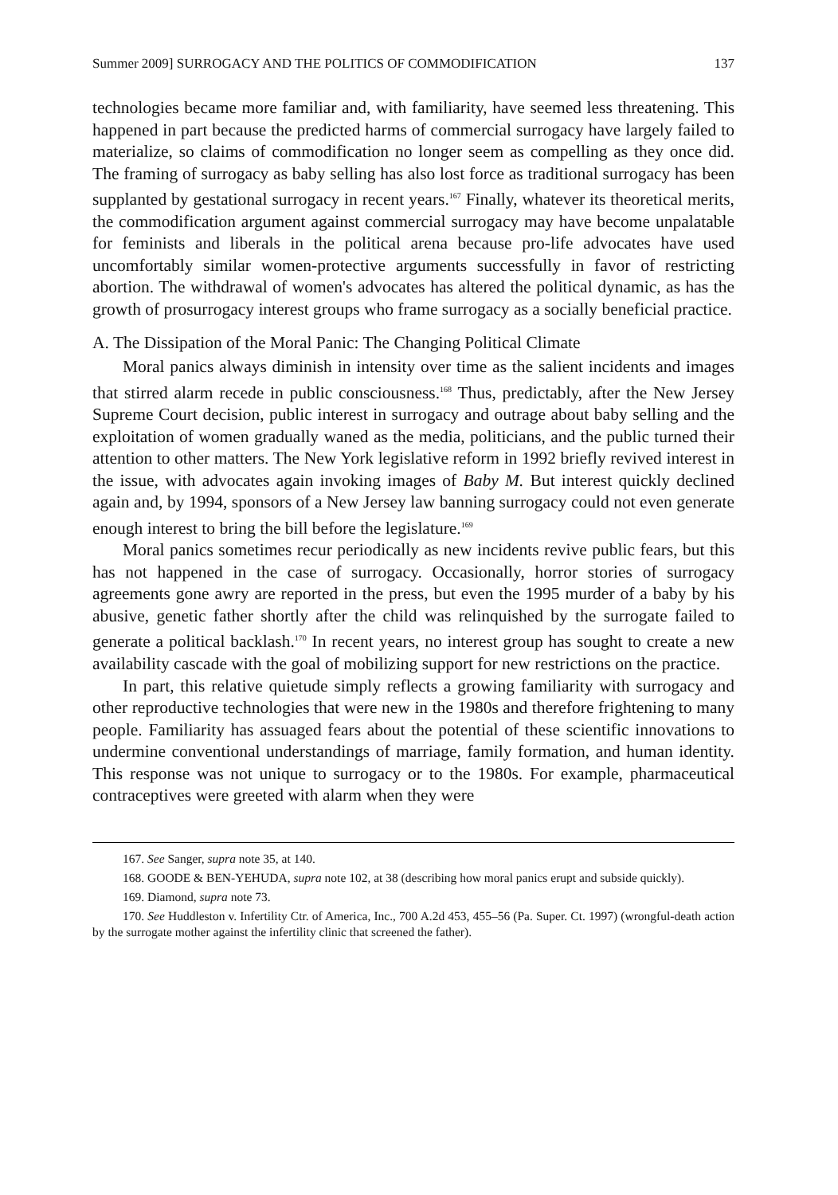Summer 2009] SURROGACY AND THE POLITICS OF COMMODIFICATION 137
technologies became more familiar and, with familiarity, have seemed less threatening. This happened in part because the predicted harms of commercial surrogacy have largely failed to materialize, so claims of commodification no longer seem as compelling as they once did. The framing of surrogacy as baby selling has also lost force as traditional surrogacy has been supplanted by gestational surrogacy in recent years.<sup>167</sup> Finally, whatever its theoretical merits, the commodification argument against commercial surrogacy may have become unpalatable for feminists and liberals in the political arena because pro-life advocates have used uncomfortably similar women-protective arguments successfully in favor of restricting abortion. The withdrawal of women's advocates has altered the political dynamic, as has the growth of prosurrogacy interest groups who frame surrogacy as a socially beneficial practice.
A. The Dissipation of the Moral Panic: The Changing Political Climate
Moral panics always diminish in intensity over time as the salient incidents and images that stirred alarm recede in public consciousness.<sup>168</sup> Thus, predictably, after the New Jersey Supreme Court decision, public interest in surrogacy and outrage about baby selling and the exploitation of women gradually waned as the media, politicians, and the public turned their attention to other matters. The New York legislative reform in 1992 briefly revived interest in the issue, with advocates again invoking images of Baby M. But interest quickly declined again and, by 1994, sponsors of a New Jersey law banning surrogacy could not even generate enough interest to bring the bill before the legislature.<sup>169</sup>
Moral panics sometimes recur periodically as new incidents revive public fears, but this has not happened in the case of surrogacy. Occasionally, horror stories of surrogacy agreements gone awry are reported in the press, but even the 1995 murder of a baby by his abusive, genetic father shortly after the child was relinquished by the surrogate failed to generate a political backlash.<sup>170</sup> In recent years, no interest group has sought to create a new availability cascade with the goal of mobilizing support for new restrictions on the practice.
In part, this relative quietude simply reflects a growing familiarity with surrogacy and other reproductive technologies that were new in the 1980s and therefore frightening to many people. Familiarity has assuaged fears about the potential of these scientific innovations to undermine conventional understandings of marriage, family formation, and human identity. This response was not unique to surrogacy or to the 1980s. For example, pharmaceutical contraceptives were greeted with alarm when they were
167. See Sanger, supra note 35, at 140.
168. GOODE & BEN-YEHUDA, supra note 102, at 38 (describing how moral panics erupt and subside quickly).
169. Diamond, supra note 73.
170. See Huddleston v. Infertility Ctr. of America, Inc., 700 A.2d 453, 455–56 (Pa. Super. Ct. 1997) (wrongful-death action by the surrogate mother against the infertility clinic that screened the father).